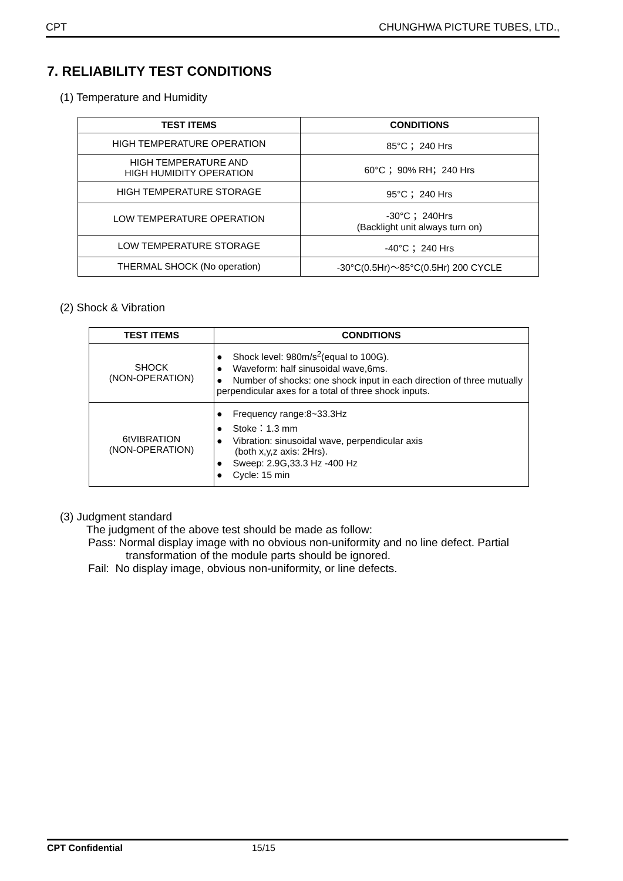CPT CHUNGHWA PICTURE TUBES, LTD.,
7. RELIABILITY TEST CONDITIONS
(1) Temperature and Humidity
| TEST ITEMS | CONDITIONS |
| --- | --- |
| HIGH TEMPERATURE OPERATION | 85°C ；240 Hrs |
| HIGH TEMPERATURE AND HIGH HUMIDITY OPERATION | 60°C ；90% RH；240 Hrs |
| HIGH TEMPERATURE STORAGE | 95°C ；240 Hrs |
| LOW TEMPERATURE OPERATION | -30°C ；240Hrs (Backlight unit always turn on) |
| LOW TEMPERATURE STORAGE | -40°C ；240 Hrs |
| THERMAL SHOCK (No operation) | -30°C(0.5Hr)～85°C(0.5Hr) 200 CYCLE |
(2) Shock & Vibration
| TEST ITEMS | CONDITIONS |
| --- | --- |
| SHOCK (NON-OPERATION) | ● Shock level: 980m/s<sup>2</sup>(equal to 100G). ● Waveform: half sinusoidal wave,6ms. ● Number of shocks: one shock input in each direction of three mutually perpendicular axes for a total of three shock inputs. |
| 6tVIBRATION (NON-OPERATION) | ● Frequency range:8~33.3Hz ● Stoke：1.3 mm ● Vibration: sinusoidal wave, perpendicular axis (both x,y,z axis: 2Hrs). ● Sweep: 2.9G,33.3 Hz -400 Hz ● Cycle: 15 min |
(3) Judgment standard
The judgment of the above test should be made as follow:
Pass: Normal display image with no obvious non-uniformity and no line defect. Partial
transformation of the module parts should be ignored.
Fail: No display image, obvious non-uniformity, or line defects.
CPT Confidential 15/15